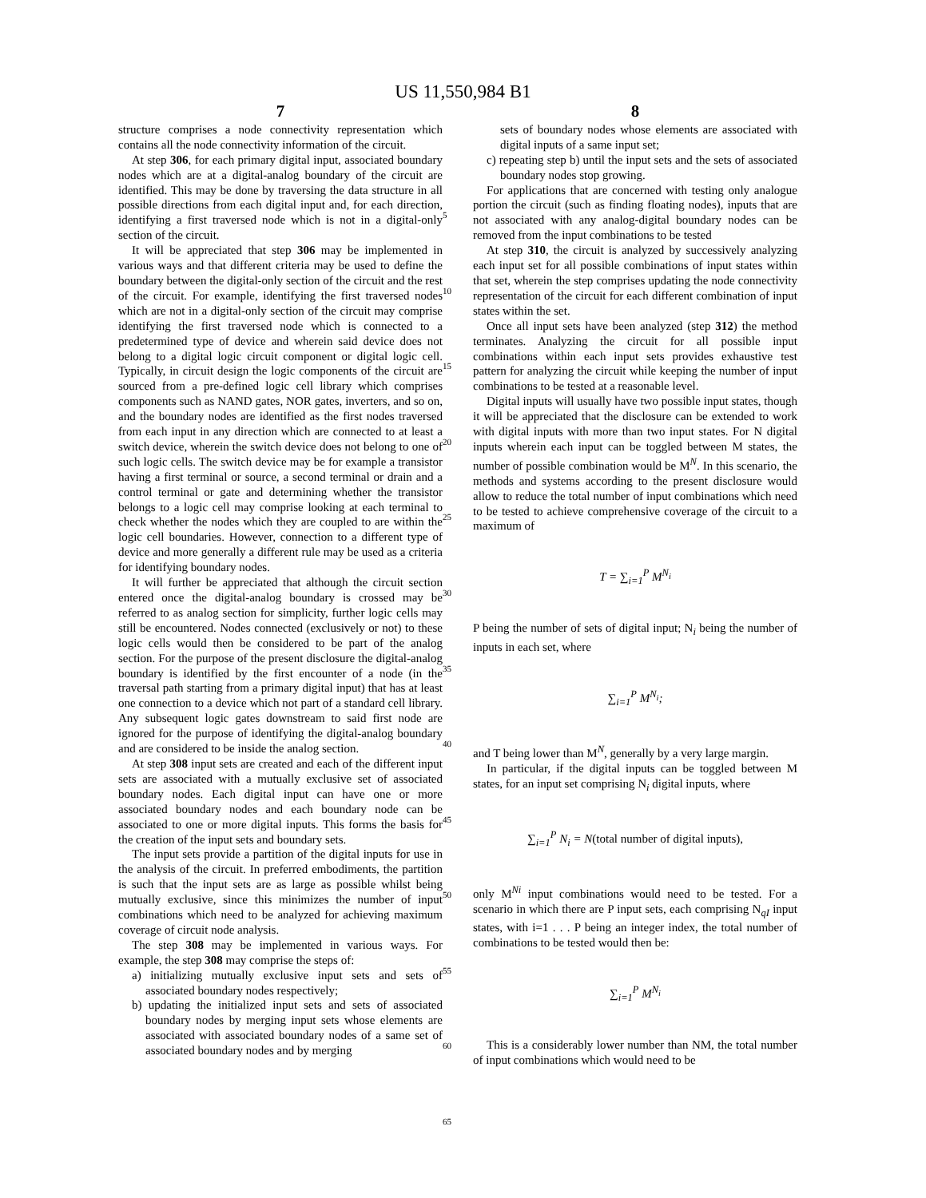US 11,550,984 B1
7
structure comprises a node connectivity representation which contains all the node connectivity information of the circuit.
At step 306, for each primary digital input, associated boundary nodes which are at a digital-analog boundary of the circuit are identified. This may be done by traversing the data structure in all possible directions from each digital input and, for each direction, identifying a first traversed node which is not in a digital-only section of the circuit.
It will be appreciated that step 306 may be implemented in various ways and that different criteria may be used to define the boundary between the digital-only section of the circuit and the rest of the circuit. For example, identifying the first traversed nodes which are not in a digital-only section of the circuit may comprise identifying the first traversed node which is connected to a predetermined type of device and wherein said device does not belong to a digital logic circuit component or digital logic cell. Typically, in circuit design the logic components of the circuit are sourced from a pre-defined logic cell library which comprises components such as NAND gates, NOR gates, inverters, and so on, and the boundary nodes are identified as the first nodes traversed from each input in any direction which are connected to at least a switch device, wherein the switch device does not belong to one of such logic cells. The switch device may be for example a transistor having a first terminal or source, a second terminal or drain and a control terminal or gate and determining whether the transistor belongs to a logic cell may comprise looking at each terminal to check whether the nodes which they are coupled to are within the logic cell boundaries. However, connection to a different type of device and more generally a different rule may be used as a criteria for identifying boundary nodes.
It will further be appreciated that although the circuit section entered once the digital-analog boundary is crossed may be referred to as analog section for simplicity, further logic cells may still be encountered. Nodes connected (exclusively or not) to these logic cells would then be considered to be part of the analog section. For the purpose of the present disclosure the digital-analog boundary is identified by the first encounter of a node (in the traversal path starting from a primary digital input) that has at least one connection to a device which not part of a standard cell library. Any subsequent logic gates downstream to said first node are ignored for the purpose of identifying the digital-analog boundary and are considered to be inside the analog section.
At step 308 input sets are created and each of the different input sets are associated with a mutually exclusive set of associated boundary nodes. Each digital input can have one or more associated boundary nodes and each boundary node can be associated to one or more digital inputs. This forms the basis for the creation of the input sets and boundary sets.
The input sets provide a partition of the digital inputs for use in the analysis of the circuit. In preferred embodiments, the partition is such that the input sets are as large as possible whilst being mutually exclusive, since this minimizes the number of input combinations which need to be analyzed for achieving maximum coverage of circuit node analysis.
The step 308 may be implemented in various ways. For example, the step 308 may comprise the steps of:
a) initializing mutually exclusive input sets and sets of associated boundary nodes respectively;
b) updating the initialized input sets and sets of associated boundary nodes by merging input sets whose elements are associated with associated boundary nodes of a same set of associated boundary nodes and by merging
5
10
15
20
25
30
35
40
45
50
55
60
65
8
sets of boundary nodes whose elements are associated with digital inputs of a same input set;
c) repeating step b) until the input sets and the sets of associated boundary nodes stop growing.
For applications that are concerned with testing only analogue portion the circuit (such as finding floating nodes), inputs that are not associated with any analog-digital boundary nodes can be removed from the input combinations to be tested
At step 310, the circuit is analyzed by successively analyzing each input set for all possible combinations of input states within that set, wherein the step comprises updating the node connectivity representation of the circuit for each different combination of input states within the set.
Once all input sets have been analyzed (step 312) the method terminates. Analyzing the circuit for all possible input combinations within each input sets provides exhaustive test pattern for analyzing the circuit while keeping the number of input combinations to be tested at a reasonable level.
Digital inputs will usually have two possible input states, though it will be appreciated that the disclosure can be extended to work with digital inputs with more than two input states. For N digital inputs wherein each input can be toggled between M states, the number of possible combination would be M<sup>N</sup>. In this scenario, the methods and systems according to the present disclosure would allow to reduce the total number of input combinations which need to be tested to achieve comprehensive coverage of the circuit to a maximum of
T = ∑<sub>i=1</sub><sup>P</sup> M<sup>N<sub>i</sub></sup>
P being the number of sets of digital input; N<sub>i</sub> being the number of inputs in each set, where
∑<sub>i=1</sub><sup>P</sup> M<sup>N<sub>i</sub></sup>;
and T being lower than M<sup>N</sup>, generally by a very large margin.
In particular, if the digital inputs can be toggled between M states, for an input set comprising N<sub>i</sub> digital inputs, where
∑<sub>i=1</sub><sup>P</sup> N<sub>i</sub> = N(total number of digital inputs),
only M<sup>Ni</sup> input combinations would need to be tested. For a scenario in which there are P input sets, each comprising N<sub>qI</sub> input states, with i=1 . . . P being an integer index, the total number of combinations to be tested would then be:
∑<sub>i=1</sub><sup>P</sup> M<sup>N<sub>i</sub></sup>
This is a considerably lower number than NM, the total number of input combinations which would need to be